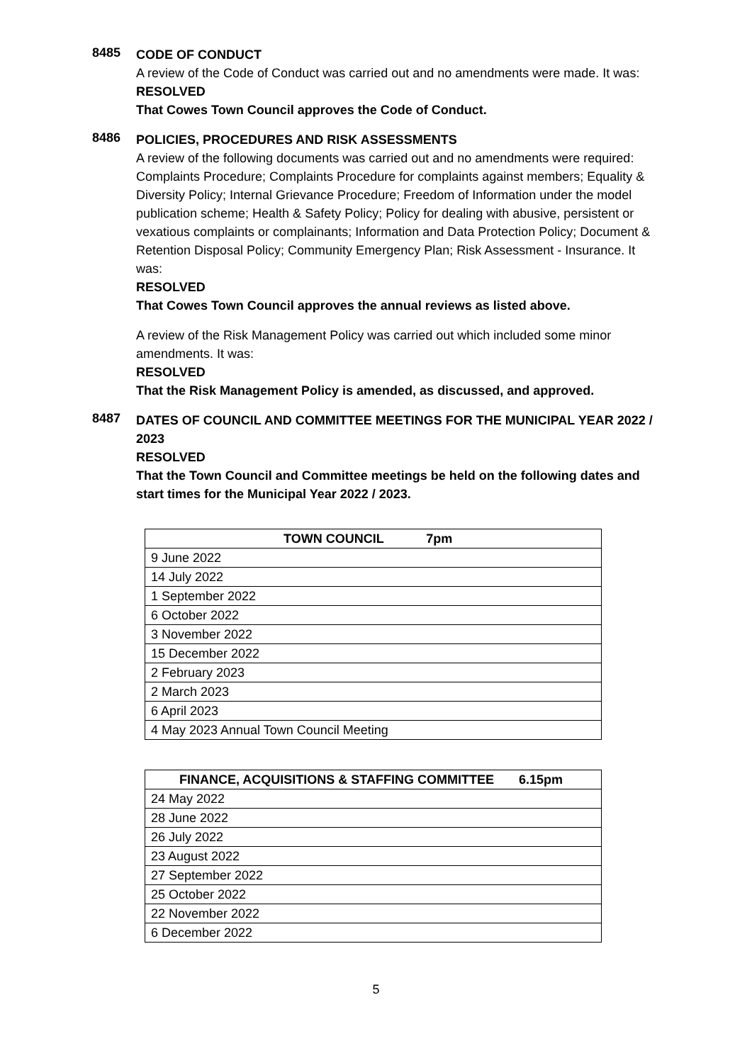8485
CODE OF CONDUCT
A review of the Code of Conduct was carried out and no amendments were made. It was:
RESOLVED
That Cowes Town Council approves the Code of Conduct.
8486
POLICIES, PROCEDURES AND RISK ASSESSMENTS
A review of the following documents was carried out and no amendments were required: Complaints Procedure; Complaints Procedure for complaints against members; Equality & Diversity Policy; Internal Grievance Procedure; Freedom of Information under the model publication scheme; Health & Safety Policy; Policy for dealing with abusive, persistent or vexatious complaints or complainants; Information and Data Protection Policy; Document & Retention Disposal Policy; Community Emergency Plan; Risk Assessment - Insurance. It was:
RESOLVED
That Cowes Town Council approves the annual reviews as listed above.
A review of the Risk Management Policy was carried out which included some minor amendments. It was:
RESOLVED
That the Risk Management Policy is amended, as discussed, and approved.
8487
DATES OF COUNCIL AND COMMITTEE MEETINGS FOR THE MUNICIPAL YEAR 2022 / 2023
RESOLVED
That the Town Council and Committee meetings be held on the following dates and start times for the Municipal Year 2022 / 2023.
| TOWN COUNCIL 7pm |
| --- |
| 9 June 2022 |
| 14 July 2022 |
| 1 September 2022 |
| 6 October 2022 |
| 3 November 2022 |
| 15 December 2022 |
| 2 February 2023 |
| 2 March 2023 |
| 6 April 2023 |
| 4 May 2023 Annual Town Council Meeting |
| FINANCE, ACQUISITIONS & STAFFING COMMITTEE 6.15pm |
| --- |
| 24 May 2022 |
| 28 June 2022 |
| 26 July 2022 |
| 23 August 2022 |
| 27 September 2022 |
| 25 October 2022 |
| 22 November 2022 |
| 6 December 2022 |
5